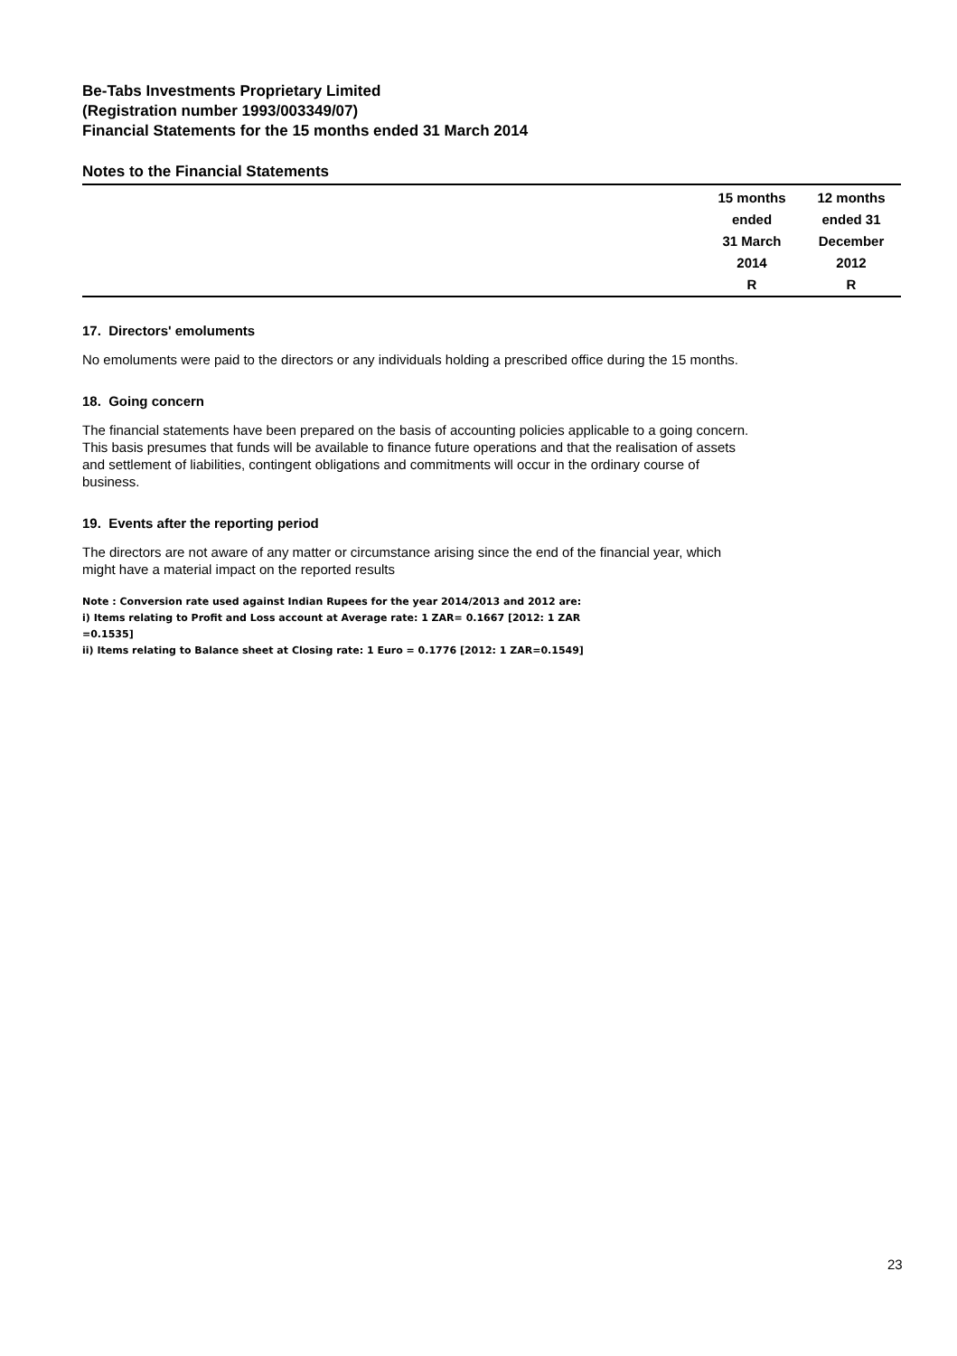Be-Tabs Investments Proprietary Limited
(Registration number 1993/003349/07)
Financial Statements for the 15 months ended 31 March 2014
Notes to the Financial Statements
| | 15 months ended 31 March 2014 R | 12 months ended 31 December 2012 R |
| --- | --- | --- |
17. Directors' emoluments
No emoluments were paid to the directors or any individuals holding a prescribed office during the 15 months.
18. Going concern
The financial statements have been prepared on the basis of accounting policies applicable to a going concern.
This basis presumes that funds will be available to finance future operations and that the realisation of assets
and settlement of liabilities, contingent obligations and commitments will occur in the ordinary course of
business.
19. Events after the reporting period
The directors are not aware of any matter or circumstance arising since the end of the financial year, which
might have a material impact on the reported results
Note : Conversion rate used against Indian Rupees for the year 2014/2013 and 2012 are:
i) Items relating to Profit and Loss account at Average rate: 1 ZAR= 0.1667 [2012: 1 ZAR
=0.1535]
ii) Items relating to Balance sheet at Closing rate: 1 Euro = 0.1776 [2012: 1 ZAR=0.1549]
23